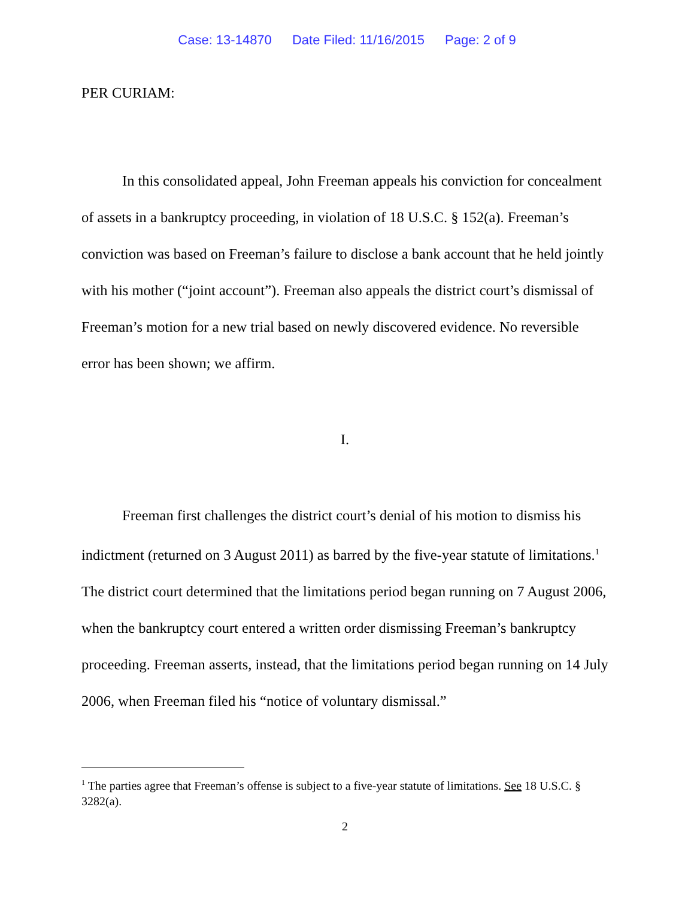Case: 13-14870 Date Filed: 11/16/2015 Page: 2 of 9
PER CURIAM:
In this consolidated appeal, John Freeman appeals his conviction for concealment of assets in a bankruptcy proceeding, in violation of 18 U.S.C. § 152(a). Freeman’s conviction was based on Freeman’s failure to disclose a bank account that he held jointly with his mother (“joint account”). Freeman also appeals the district court’s dismissal of Freeman’s motion for a new trial based on newly discovered evidence. No reversible error has been shown; we affirm.
I.
Freeman first challenges the district court’s denial of his motion to dismiss his indictment (returned on 3 August 2011) as barred by the five-year statute of limitations.<sup>1</sup> The district court determined that the limitations period began running on 7 August 2006, when the bankruptcy court entered a written order dismissing Freeman’s bankruptcy proceeding. Freeman asserts, instead, that the limitations period began running on 14 July 2006, when Freeman filed his “notice of voluntary dismissal.”
<sup>1</sup> The parties agree that Freeman’s offense is subject to a five-year statute of limitations. See 18 U.S.C. § 3282(a).
2